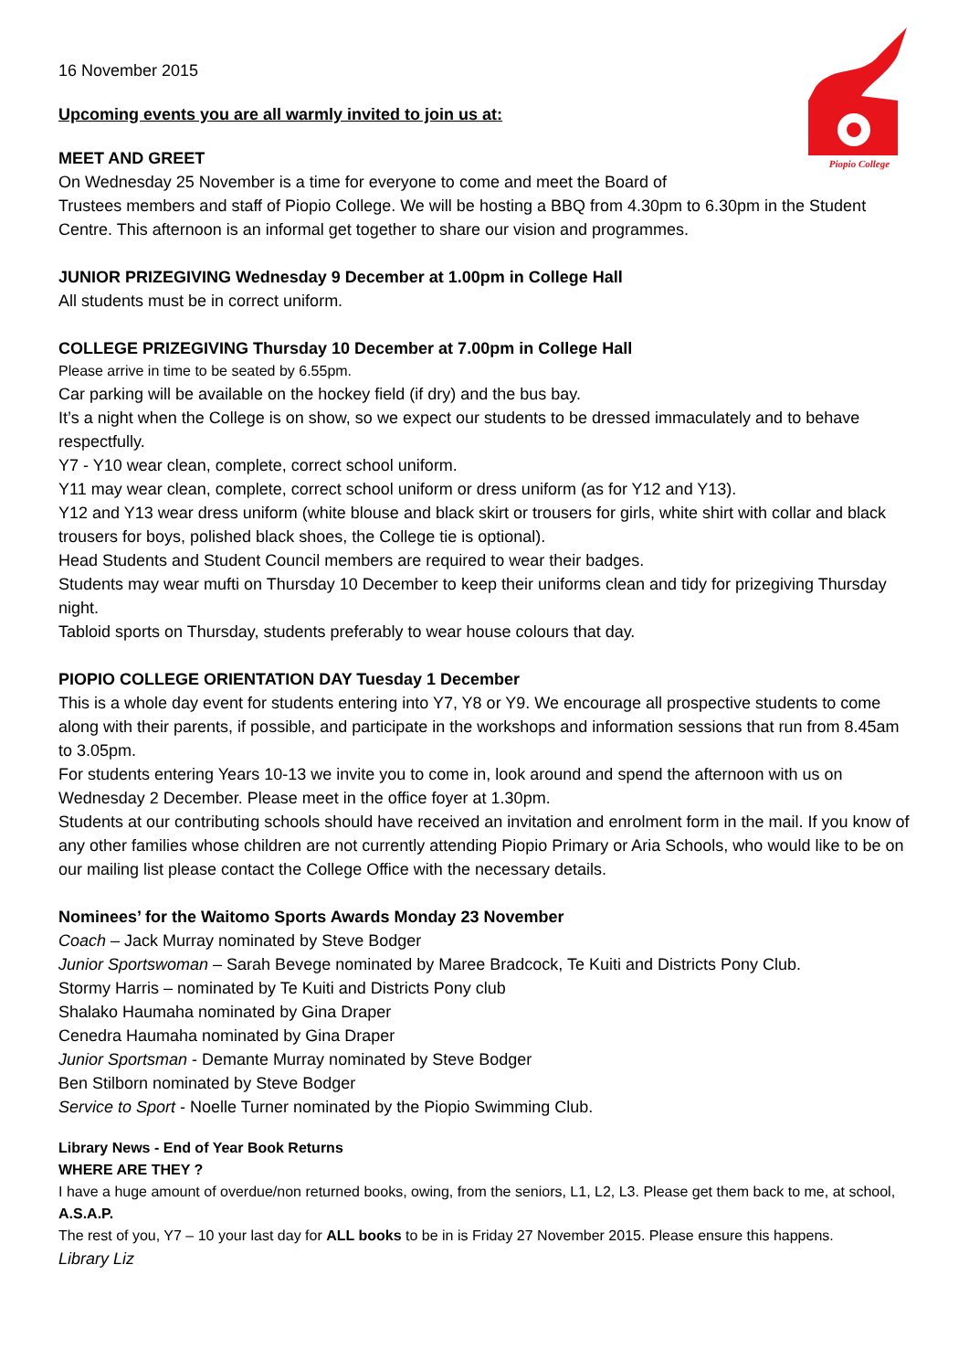Piopio College
16 November 2015
Upcoming events you are all warmly invited to join us at:
MEET AND GREET
On Wednesday 25 November is a time for everyone to come and meet the Board of
Trustees members and staff of Piopio College. We will be hosting a BBQ from 4.30pm to 6.30pm in the Student Centre. This afternoon is an informal get together to share our vision and programmes.
JUNIOR PRIZEGIVING Wednesday 9 December at 1.00pm in College Hall
All students must be in correct uniform.
COLLEGE PRIZEGIVING Thursday 10 December at 7.00pm in College Hall
Please arrive in time to be seated by 6.55pm.
Car parking will be available on the hockey field (if dry) and the bus bay.
It’s a night when the College is on show, so we expect our students to be dressed immaculately and to behave respectfully.
Y7 - Y10 wear clean, complete, correct school uniform.
Y11 may wear clean, complete, correct school uniform or dress uniform (as for Y12 and Y13).
Y12 and Y13 wear dress uniform (white blouse and black skirt or trousers for girls, white shirt with collar and black trousers for boys, polished black shoes, the College tie is optional).
Head Students and Student Council members are required to wear their badges.
Students may wear mufti on Thursday 10 December to keep their uniforms clean and tidy for prizegiving Thursday night.
Tabloid sports on Thursday, students preferably to wear house colours that day.
PIOPIO COLLEGE ORIENTATION DAY Tuesday 1 December
This is a whole day event for students entering into Y7, Y8 or Y9. We encourage all prospective students to come along with their parents, if possible, and participate in the workshops and information sessions that run from 8.45am to 3.05pm.
For students entering Years 10-13 we invite you to come in, look around and spend the afternoon with us on Wednesday 2 December. Please meet in the office foyer at 1.30pm.
Students at our contributing schools should have received an invitation and enrolment form in the mail. If you know of any other families whose children are not currently attending Piopio Primary or Aria Schools, who would like to be on our mailing list please contact the College Office with the necessary details.
Nominees’ for the Waitomo Sports Awards Monday 23 November
Coach – Jack Murray nominated by Steve Bodger
Junior Sportswoman – Sarah Bevege nominated by Maree Bradcock, Te Kuiti and Districts Pony Club.
Stormy Harris – nominated by Te Kuiti and Districts Pony club
Shalako Haumaha nominated by Gina Draper
Cenedra Haumaha nominated by Gina Draper
Junior Sportsman - Demante Murray nominated by Steve Bodger
Ben Stilborn nominated by Steve Bodger
Service to Sport - Noelle Turner nominated by the Piopio Swimming Club.
Library News - End of Year Book Returns
WHERE ARE THEY ?
I have a huge amount of overdue/non returned books, owing, from the seniors, L1, L2, L3. Please get them back to me, at school, A.S.A.P.
The rest of you, Y7 – 10 your last day for ALL books to be in is Friday 27 November 2015. Please ensure this happens.
Library Liz